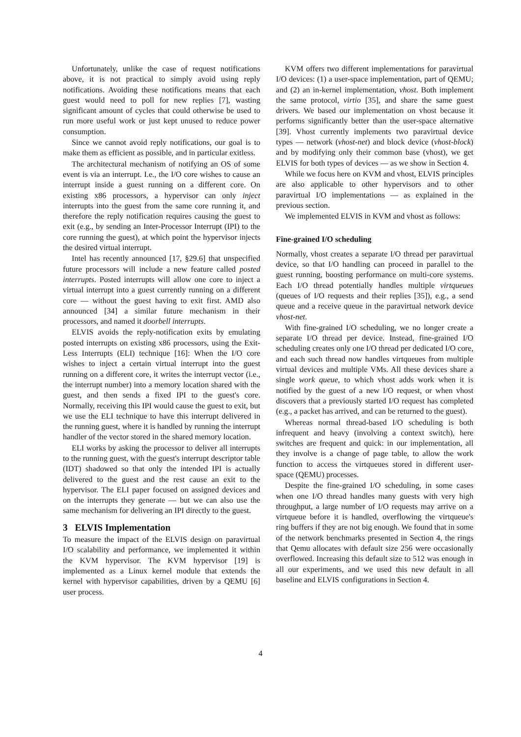Unfortunately, unlike the case of request notifications above, it is not practical to simply avoid using reply notifications. Avoiding these notifications means that each guest would need to poll for new replies [7], wasting significant amount of cycles that could otherwise be used to run more useful work or just kept unused to reduce power consumption.
Since we cannot avoid reply notifications, our goal is to make them as efficient as possible, and in particular exitless.
The architectural mechanism of notifying an OS of some event is via an interrupt. I.e., the I/O core wishes to cause an interrupt inside a guest running on a different core. On existing x86 processors, a hypervisor can only inject interrupts into the guest from the same core running it, and therefore the reply notification requires causing the guest to exit (e.g., by sending an Inter-Processor Interrupt (IPI) to the core running the guest), at which point the hypervisor injects the desired virtual interrupt.
Intel has recently announced [17, §29.6] that unspecified future processors will include a new feature called posted interrupts. Posted interrupts will allow one core to inject a virtual interrupt into a guest currently running on a different core — without the guest having to exit first. AMD also announced [34] a similar future mechanism in their processors, and named it doorbell interrupts.
ELVIS avoids the reply-notification exits by emulating posted interrupts on existing x86 processors, using the Exit-Less Interrupts (ELI) technique [16]: When the I/O core wishes to inject a certain virtual interrupt into the guest running on a different core, it writes the interrupt vector (i.e., the interrupt number) into a memory location shared with the guest, and then sends a fixed IPI to the guest's core. Normally, receiving this IPI would cause the guest to exit, but we use the ELI technique to have this interrupt delivered in the running guest, where it is handled by running the interrupt handler of the vector stored in the shared memory location.
ELI works by asking the processor to deliver all interrupts to the running guest, with the guest's interrupt descriptor table (IDT) shadowed so that only the intended IPI is actually delivered to the guest and the rest cause an exit to the hypervisor. The ELI paper focused on assigned devices and on the interrupts they generate — but we can also use the same mechanism for delivering an IPI directly to the guest.
3 ELVIS Implementation
To measure the impact of the ELVIS design on paravirtual I/O scalability and performance, we implemented it within the KVM hypervisor. The KVM hypervisor [19] is implemented as a Linux kernel module that extends the kernel with hypervisor capabilities, driven by a QEMU [6] user process.
KVM offers two different implementations for paravirtual I/O devices: (1) a user-space implementation, part of QEMU; and (2) an in-kernel implementation, vhost. Both implement the same protocol, virtio [35], and share the same guest drivers. We based our implementation on vhost because it performs significantly better than the user-space alternative [39]. Vhost currently implements two paravirtual device types — network (vhost-net) and block device (vhost-block) and by modifying only their common base (vhost), we get ELVIS for both types of devices — as we show in Section 4.
While we focus here on KVM and vhost, ELVIS principles are also applicable to other hypervisors and to other paravirtual I/O implementations — as explained in the previous section.
We implemented ELVIS in KVM and vhost as follows:
Fine-grained I/O scheduling
Normally, vhost creates a separate I/O thread per paravirtual device, so that I/O handling can proceed in parallel to the guest running, boosting performance on multi-core systems. Each I/O thread potentially handles multiple virtqueues (queues of I/O requests and their replies [35]), e.g., a send queue and a receive queue in the paravirtual network device vhost-net.
With fine-grained I/O scheduling, we no longer create a separate I/O thread per device. Instead, fine-grained I/O scheduling creates only one I/O thread per dedicated I/O core, and each such thread now handles virtqueues from multiple virtual devices and multiple VMs. All these devices share a single work queue, to which vhost adds work when it is notified by the guest of a new I/O request, or when vhost discovers that a previously started I/O request has completed (e.g., a packet has arrived, and can be returned to the guest).
Whereas normal thread-based I/O scheduling is both infrequent and heavy (involving a context switch), here switches are frequent and quick: in our implementation, all they involve is a change of page table, to allow the work function to access the virtqueues stored in different user-space (QEMU) processes.
Despite the fine-grained I/O scheduling, in some cases when one I/O thread handles many guests with very high throughput, a large number of I/O requests may arrive on a virtqueue before it is handled, overflowing the virtqueue's ring buffers if they are not big enough. We found that in some of the network benchmarks presented in Section 4, the rings that Qemu allocates with default size 256 were occasionally overflowed. Increasing this default size to 512 was enough in all our experiments, and we used this new default in all baseline and ELVIS configurations in Section 4.
4